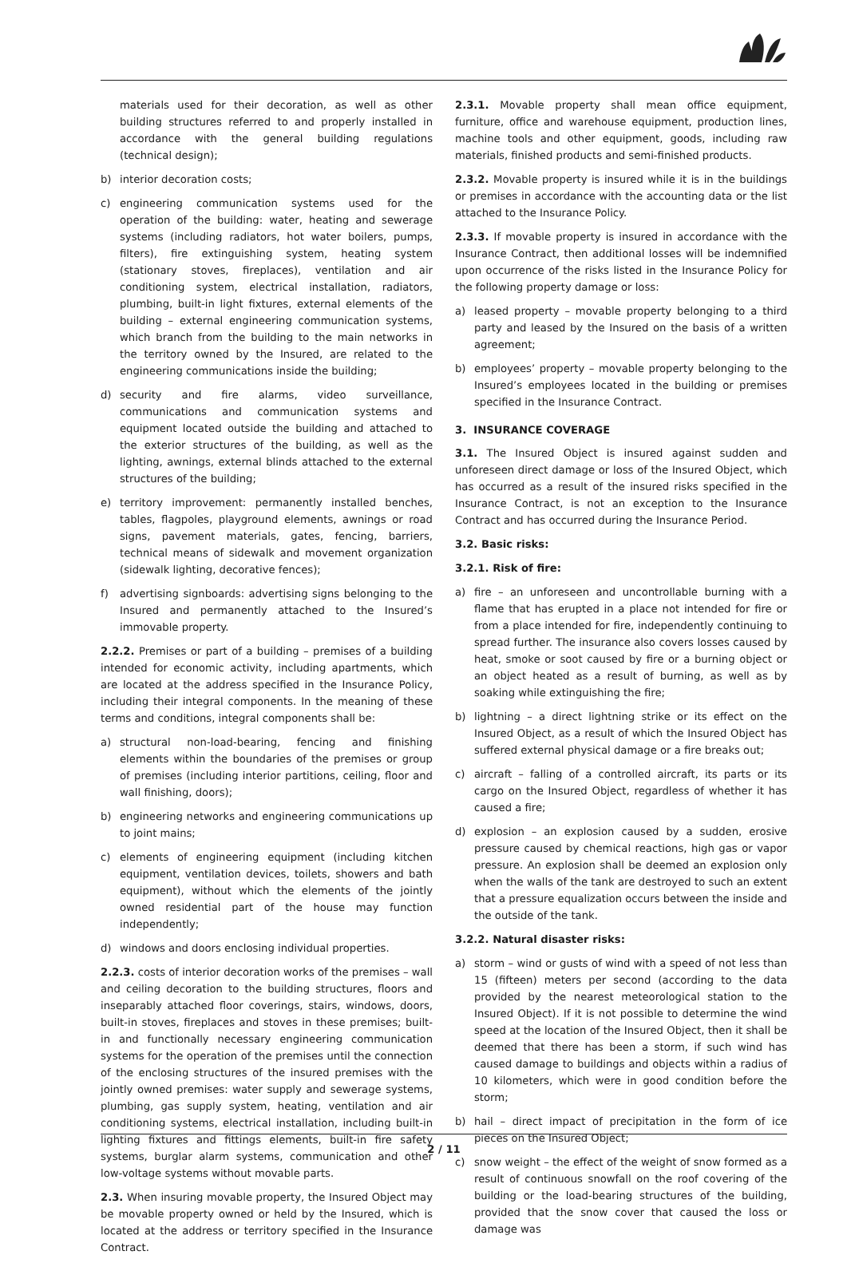materials used for their decoration, as well as other building structures referred to and properly installed in accordance with the general building regulations (technical design);
b) interior decoration costs;
c) engineering communication systems used for the operation of the building: water, heating and sewerage systems (including radiators, hot water boilers, pumps, filters), fire extinguishing system, heating system (stationary stoves, fireplaces), ventilation and air conditioning system, electrical installation, radiators, plumbing, built-in light fixtures, external elements of the building – external engineering communication systems, which branch from the building to the main networks in the territory owned by the Insured, are related to the engineering communications inside the building;
d) security and fire alarms, video surveillance, communications and communication systems and equipment located outside the building and attached to the exterior structures of the building, as well as the lighting, awnings, external blinds attached to the external structures of the building;
e) territory improvement: permanently installed benches, tables, flagpoles, playground elements, awnings or road signs, pavement materials, gates, fencing, barriers, technical means of sidewalk and movement organization (sidewalk lighting, decorative fences);
f) advertising signboards: advertising signs belonging to the Insured and permanently attached to the Insured’s immovable property.
2.2.2. Premises or part of a building – premises of a building intended for economic activity, including apartments, which are located at the address specified in the Insurance Policy, including their integral components. In the meaning of these terms and conditions, integral components shall be:
a) structural non-load-bearing, fencing and finishing elements within the boundaries of the premises or group of premises (including interior partitions, ceiling, floor and wall finishing, doors);
b) engineering networks and engineering communications up to joint mains;
c) elements of engineering equipment (including kitchen equipment, ventilation devices, toilets, showers and bath equipment), without which the elements of the jointly owned residential part of the house may function independently;
d) windows and doors enclosing individual properties.
2.2.3. costs of interior decoration works of the premises – wall and ceiling decoration to the building structures, floors and inseparably attached floor coverings, stairs, windows, doors, built-in stoves, fireplaces and stoves in these premises; built-in and functionally necessary engineering communication systems for the operation of the premises until the connection of the enclosing structures of the insured premises with the jointly owned premises: water supply and sewerage systems, plumbing, gas supply system, heating, ventilation and air conditioning systems, electrical installation, including built-in lighting fixtures and fittings elements, built-in fire safety systems, burglar alarm systems, communication and other low-voltage systems without movable parts.
2.3. When insuring movable property, the Insured Object may be movable property owned or held by the Insured, which is located at the address or territory specified in the Insurance Contract.
2.3.1. Movable property shall mean office equipment, furniture, office and warehouse equipment, production lines, machine tools and other equipment, goods, including raw materials, finished products and semi-finished products.
2.3.2. Movable property is insured while it is in the buildings or premises in accordance with the accounting data or the list attached to the Insurance Policy.
2.3.3. If movable property is insured in accordance with the Insurance Contract, then additional losses will be indemnified upon occurrence of the risks listed in the Insurance Policy for the following property damage or loss:
a) leased property – movable property belonging to a third party and leased by the Insured on the basis of a written agreement;
b) employees’ property – movable property belonging to the Insured’s employees located in the building or premises specified in the Insurance Contract.
3. INSURANCE COVERAGE
3.1. The Insured Object is insured against sudden and unforeseen direct damage or loss of the Insured Object, which has occurred as a result of the insured risks specified in the Insurance Contract, is not an exception to the Insurance Contract and has occurred during the Insurance Period.
3.2. Basic risks:
3.2.1. Risk of fire:
a) fire – an unforeseen and uncontrollable burning with a flame that has erupted in a place not intended for fire or from a place intended for fire, independently continuing to spread further. The insurance also covers losses caused by heat, smoke or soot caused by fire or a burning object or an object heated as a result of burning, as well as by soaking while extinguishing the fire;
b) lightning – a direct lightning strike or its effect on the Insured Object, as a result of which the Insured Object has suffered external physical damage or a fire breaks out;
c) aircraft – falling of a controlled aircraft, its parts or its cargo on the Insured Object, regardless of whether it has caused a fire;
d) explosion – an explosion caused by a sudden, erosive pressure caused by chemical reactions, high gas or vapor pressure. An explosion shall be deemed an explosion only when the walls of the tank are destroyed to such an extent that a pressure equalization occurs between the inside and the outside of the tank.
3.2.2. Natural disaster risks:
a) storm – wind or gusts of wind with a speed of not less than 15 (fifteen) meters per second (according to the data provided by the nearest meteorological station to the Insured Object). If it is not possible to determine the wind speed at the location of the Insured Object, then it shall be deemed that there has been a storm, if such wind has caused damage to buildings and objects within a radius of 10 kilometers, which were in good condition before the storm;
b) hail – direct impact of precipitation in the form of ice pieces on the Insured Object;
c) snow weight – the effect of the weight of snow formed as a result of continuous snowfall on the roof covering of the building or the load-bearing structures of the building, provided that the snow cover that caused the loss or damage was
2 / 11